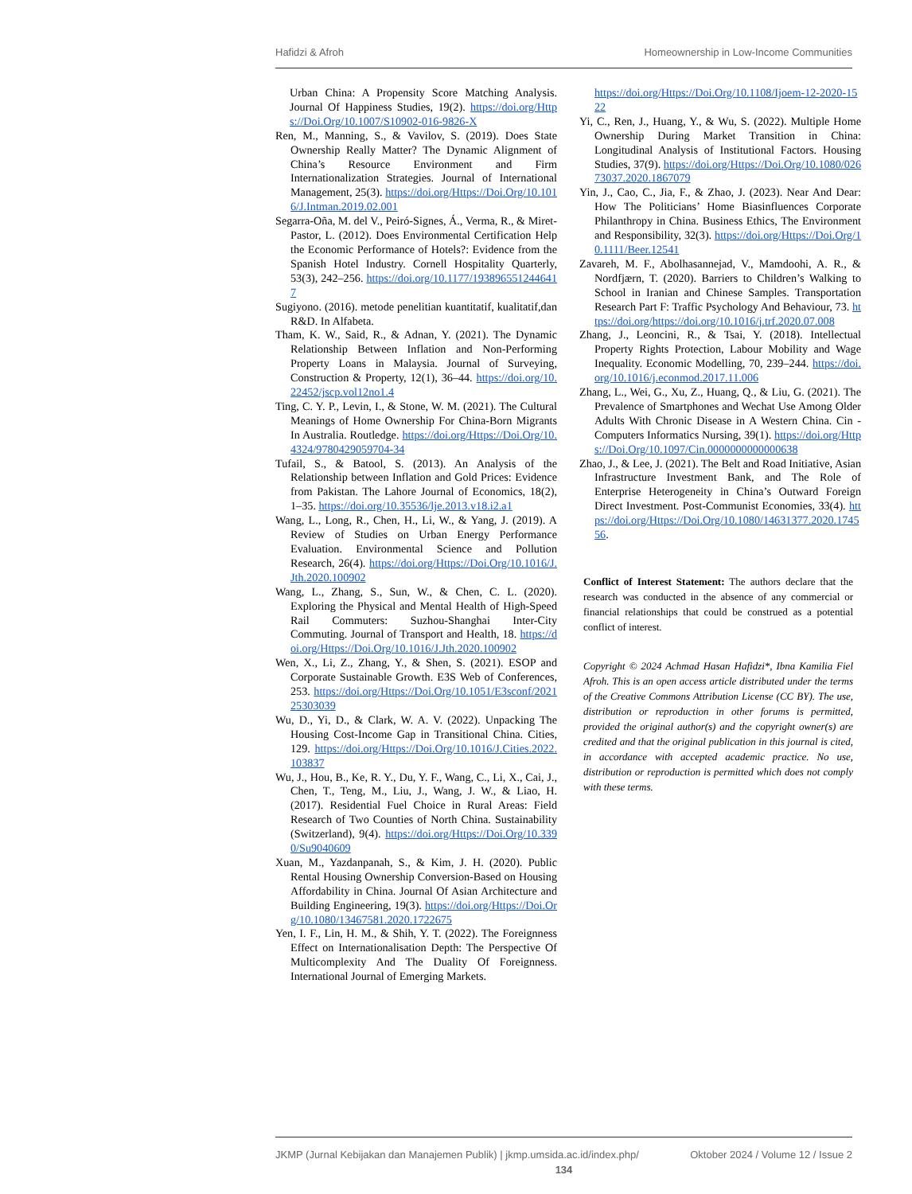Hafidzi & Afroh Homeownership in Low-Income Communities
Urban China: A Propensity Score Matching Analysis. Journal Of Happiness Studies, 19(2). https://doi.org/Https://Doi.Org/10.1007/S10902-016-9826-X
Ren, M., Manning, S., & Vavilov, S. (2019). Does State Ownership Really Matter? The Dynamic Alignment of China’s Resource Environment and Firm Internationalization Strategies. Journal of International Management, 25(3). https://doi.org/Https://Doi.Org/10.1016/J.Intman.2019.02.001
Segarra-Oña, M. del V., Peiró-Signes, Á., Verma, R., & Miret-Pastor, L. (2012). Does Environmental Certification Help the Economic Performance of Hotels?: Evidence from the Spanish Hotel Industry. Cornell Hospitality Quarterly, 53(3), 242–256. https://doi.org/10.1177/1938965512446417
Sugiyono. (2016). metode penelitian kuantitatif, kualitatif,dan R&D. In Alfabeta.
Tham, K. W., Said, R., & Adnan, Y. (2021). The Dynamic Relationship Between Inflation and Non-Performing Property Loans in Malaysia. Journal of Surveying, Construction & Property, 12(1), 36–44. https://doi.org/10.22452/jscp.vol12no1.4
Ting, C. Y. P., Levin, I., & Stone, W. M. (2021). The Cultural Meanings of Home Ownership For China-Born Migrants In Australia. Routledge. https://doi.org/Https://Doi.Org/10.4324/9780429059704-34
Tufail, S., & Batool, S. (2013). An Analysis of the Relationship between Inflation and Gold Prices: Evidence from Pakistan. The Lahore Journal of Economics, 18(2), 1–35. https://doi.org/10.35536/lje.2013.v18.i2.a1
Wang, L., Long, R., Chen, H., Li, W., & Yang, J. (2019). A Review of Studies on Urban Energy Performance Evaluation. Environmental Science and Pollution Research, 26(4). https://doi.org/Https://Doi.Org/10.1016/J.Jth.2020.100902
Wang, L., Zhang, S., Sun, W., & Chen, C. L. (2020). Exploring the Physical and Mental Health of High-Speed Rail Commuters: Suzhou-Shanghai Inter-City Commuting. Journal of Transport and Health, 18. https://doi.org/Https://Doi.Org/10.1016/J.Jth.2020.100902
Wen, X., Li, Z., Zhang, Y., & Shen, S. (2021). ESOP and Corporate Sustainable Growth. E3S Web of Conferences, 253. https://doi.org/Https://Doi.Org/10.1051/E3sconf/202125303039
Wu, D., Yi, D., & Clark, W. A. V. (2022). Unpacking The Housing Cost-Income Gap in Transitional China. Cities, 129. https://doi.org/Https://Doi.Org/10.1016/J.Cities.2022.103837
Wu, J., Hou, B., Ke, R. Y., Du, Y. F., Wang, C., Li, X., Cai, J., Chen, T., Teng, M., Liu, J., Wang, J. W., & Liao, H. (2017). Residential Fuel Choice in Rural Areas: Field Research of Two Counties of North China. Sustainability (Switzerland), 9(4). https://doi.org/Https://Doi.Org/10.3390/Su9040609
Xuan, M., Yazdanpanah, S., & Kim, J. H. (2020). Public Rental Housing Ownership Conversion-Based on Housing Affordability in China. Journal Of Asian Architecture and Building Engineering, 19(3). https://doi.org/Https://Doi.Org/10.1080/13467581.2020.1722675
Yen, I. F., Lin, H. M., & Shih, Y. T. (2022). The Foreignness Effect on Internationalisation Depth: The Perspective Of Multicomplexity And The Duality Of Foreignness. International Journal of Emerging Markets.
https://doi.org/Https://Doi.Org/10.1108/Ijoem-12-2020-1522
Yi, C., Ren, J., Huang, Y., & Wu, S. (2022). Multiple Home Ownership During Market Transition in China: Longitudinal Analysis of Institutional Factors. Housing Studies, 37(9). https://doi.org/Https://Doi.Org/10.1080/02673037.2020.1867079
Yin, J., Cao, C., Jia, F., & Zhao, J. (2023). Near And Dear: How The Politicians’ Home Biasinfluences Corporate Philanthropy in China. Business Ethics, The Environment and Responsibility, 32(3). https://doi.org/Https://Doi.Org/10.1111/Beer.12541
Zavareh, M. F., Abolhasannejad, V., Mamdoohi, A. R., & Nordfjærn, T. (2020). Barriers to Children’s Walking to School in Iranian and Chinese Samples. Transportation Research Part F: Traffic Psychology And Behaviour, 73. https://doi.org/https://doi.org/10.1016/j.trf.2020.07.008
Zhang, J., Leoncini, R., & Tsai, Y. (2018). Intellectual Property Rights Protection, Labour Mobility and Wage Inequality. Economic Modelling, 70, 239–244. https://doi.org/10.1016/j.econmod.2017.11.006
Zhang, L., Wei, G., Xu, Z., Huang, Q., & Liu, G. (2021). The Prevalence of Smartphones and Wechat Use Among Older Adults With Chronic Disease in A Western China. Cin - Computers Informatics Nursing, 39(1). https://doi.org/Https://Doi.Org/10.1097/Cin.0000000000000638
Zhao, J., & Lee, J. (2021). The Belt and Road Initiative, Asian Infrastructure Investment Bank, and The Role of Enterprise Heterogeneity in China’s Outward Foreign Direct Investment. Post-Communist Economies, 33(4). https://doi.org/Https://Doi.Org/10.1080/14631377.2020.174556.
Conflict of Interest Statement: The authors declare that the research was conducted in the absence of any commercial or financial relationships that could be construed as a potential conflict of interest.
Copyright © 2024 Achmad Hasan Hafidzi*, Ibna Kamilia Fiel Afroh. This is an open access article distributed under the terms of the Creative Commons Attribution License (CC BY). The use, distribution or reproduction in other forums is permitted, provided the original author(s) and the copyright owner(s) are credited and that the original publication in this journal is cited, in accordance with accepted academic practice. No use, distribution or reproduction is permitted which does not comply with these terms.
JKMP (Jurnal Kebijakan dan Manajemen Publik) | jkmp.umsida.ac.id/index.php/ Oktober 2024 / Volume 12 / Issue 2
134